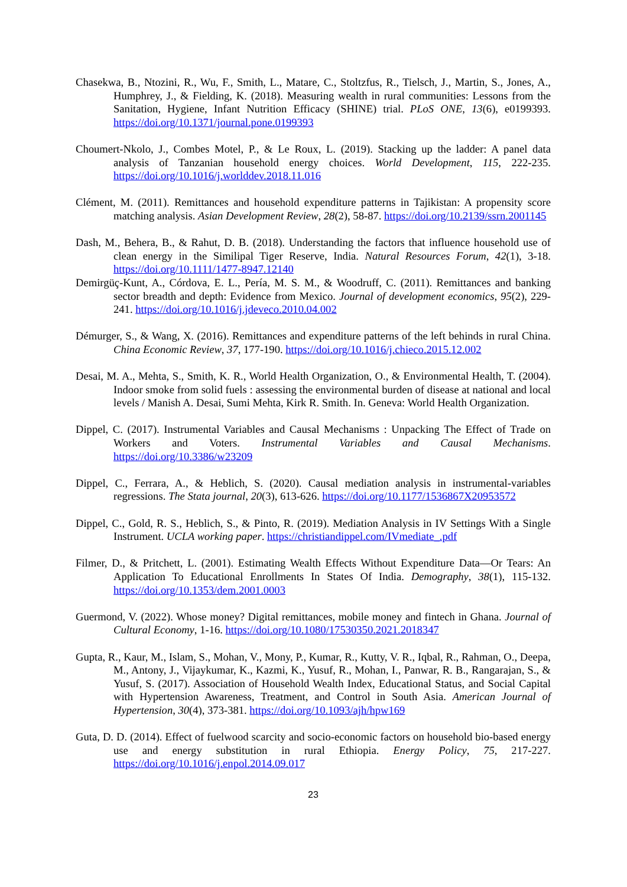Chasekwa, B., Ntozini, R., Wu, F., Smith, L., Matare, C., Stoltzfus, R., Tielsch, J., Martin, S., Jones, A., Humphrey, J., & Fielding, K. (2018). Measuring wealth in rural communities: Lessons from the Sanitation, Hygiene, Infant Nutrition Efficacy (SHINE) trial. PLoS ONE, 13(6), e0199393. https://doi.org/10.1371/journal.pone.0199393
Choumert-Nkolo, J., Combes Motel, P., & Le Roux, L. (2019). Stacking up the ladder: A panel data analysis of Tanzanian household energy choices. World Development, 115, 222-235. https://doi.org/10.1016/j.worlddev.2018.11.016
Clément, M. (2011). Remittances and household expenditure patterns in Tajikistan: A propensity score matching analysis. Asian Development Review, 28(2), 58-87. https://doi.org/10.2139/ssrn.2001145
Dash, M., Behera, B., & Rahut, D. B. (2018). Understanding the factors that influence household use of clean energy in the Similipal Tiger Reserve, India. Natural Resources Forum, 42(1), 3-18. https://doi.org/10.1111/1477-8947.12140
Demirgüç-Kunt, A., Córdova, E. L., Pería, M. S. M., & Woodruff, C. (2011). Remittances and banking sector breadth and depth: Evidence from Mexico. Journal of development economics, 95(2), 229-241. https://doi.org/10.1016/j.jdeveco.2010.04.002
Démurger, S., & Wang, X. (2016). Remittances and expenditure patterns of the left behinds in rural China. China Economic Review, 37, 177-190. https://doi.org/10.1016/j.chieco.2015.12.002
Desai, M. A., Mehta, S., Smith, K. R., World Health Organization, O., & Environmental Health, T. (2004). Indoor smoke from solid fuels : assessing the environmental burden of disease at national and local levels / Manish A. Desai, Sumi Mehta, Kirk R. Smith. In. Geneva: World Health Organization.
Dippel, C. (2017). Instrumental Variables and Causal Mechanisms : Unpacking The Effect of Trade on Workers and Voters. Instrumental Variables and Causal Mechanisms. https://doi.org/10.3386/w23209
Dippel, C., Ferrara, A., & Heblich, S. (2020). Causal mediation analysis in instrumental-variables regressions. The Stata journal, 20(3), 613-626. https://doi.org/10.1177/1536867X20953572
Dippel, C., Gold, R. S., Heblich, S., & Pinto, R. (2019). Mediation Analysis in IV Settings With a Single Instrument. UCLA working paper. https://christiandippel.com/IVmediate_.pdf
Filmer, D., & Pritchett, L. (2001). Estimating Wealth Effects Without Expenditure Data—Or Tears: An Application To Educational Enrollments In States Of India. Demography, 38(1), 115-132. https://doi.org/10.1353/dem.2001.0003
Guermond, V. (2022). Whose money? Digital remittances, mobile money and fintech in Ghana. Journal of Cultural Economy, 1-16. https://doi.org/10.1080/17530350.2021.2018347
Gupta, R., Kaur, M., Islam, S., Mohan, V., Mony, P., Kumar, R., Kutty, V. R., Iqbal, R., Rahman, O., Deepa, M., Antony, J., Vijaykumar, K., Kazmi, K., Yusuf, R., Mohan, I., Panwar, R. B., Rangarajan, S., & Yusuf, S. (2017). Association of Household Wealth Index, Educational Status, and Social Capital with Hypertension Awareness, Treatment, and Control in South Asia. American Journal of Hypertension, 30(4), 373-381. https://doi.org/10.1093/ajh/hpw169
Guta, D. D. (2014). Effect of fuelwood scarcity and socio-economic factors on household bio-based energy use and energy substitution in rural Ethiopia. Energy Policy, 75, 217-227. https://doi.org/10.1016/j.enpol.2014.09.017
23